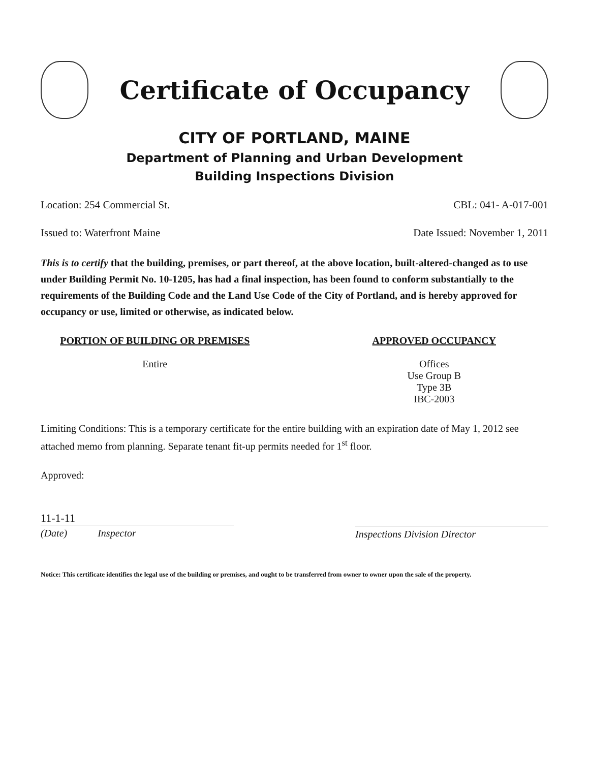Certificate of Occupancy
CITY OF PORTLAND, MAINE
Department of Planning and Urban Development
Building Inspections Division
Location: 254 Commercial St. CBL: 041- A-017-001
Issued to: Waterfront Maine Date Issued: November 1, 2011
This is to certify that the building, premises, or part thereof, at the above location, built-altered-changed as to use under Building Permit No. 10-1205, has had a final inspection, has been found to conform substantially to the requirements of the Building Code and the Land Use Code of the City of Portland, and is hereby approved for occupancy or use, limited or otherwise, as indicated below.
PORTION OF BUILDING OR PREMISES
Entire
APPROVED OCCUPANCY
Offices
Use Group B
Type 3B
IBC-2003
Limiting Conditions: This is a temporary certificate for the entire building with an expiration date of May 1, 2012 see attached memo from planning. Separate tenant fit-up permits needed for 1<sup>st</sup> floor.
Approved:
11-1-11
(Date) Inspector
Inspections Division Director
Notice: This certificate identifies the legal use of the building or premises, and ought to be transferred from owner to owner upon the sale of the property.